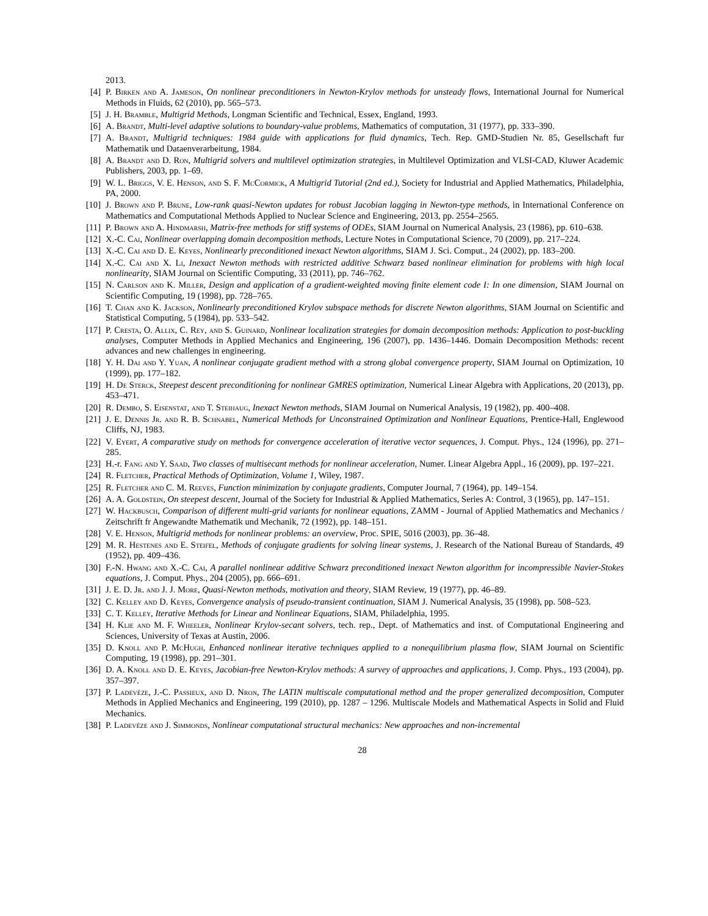2013.
[4] P. Birken and A. Jameson, On nonlinear preconditioners in Newton-Krylov methods for unsteady flows, International Journal for Numerical Methods in Fluids, 62 (2010), pp. 565–573.
[5] J. H. Bramble, Multigrid Methods, Longman Scientific and Technical, Essex, England, 1993.
[6] A. Brandt, Multi-level adaptive solutions to boundary-value problems, Mathematics of computation, 31 (1977), pp. 333–390.
[7] A. Brandt, Multigrid techniques: 1984 guide with applications for fluid dynamics, Tech. Rep. GMD-Studien Nr. 85, Gesellschaft fur Mathematik und Dataenverarbeitung, 1984.
[8] A. Brandt and D. Ron, Multigrid solvers and multilevel optimization strategies, in Multilevel Optimization and VLSI-CAD, Kluwer Academic Publishers, 2003, pp. 1–69.
[9] W. L. Briggs, V. E. Henson, and S. F. McCormick, A Multigrid Tutorial (2nd ed.), Society for Industrial and Applied Mathematics, Philadelphia, PA, 2000.
[10] J. Brown and P. Brune, Low-rank quasi-Newton updates for robust Jacobian lagging in Newton-type methods, in International Conference on Mathematics and Computational Methods Applied to Nuclear Science and Engineering, 2013, pp. 2554–2565.
[11] P. Brown and A. Hindmarsh, Matrix-free methods for stiff systems of ODEs, SIAM Journal on Numerical Analysis, 23 (1986), pp. 610–638.
[12] X.-C. Cai, Nonlinear overlapping domain decomposition methods, Lecture Notes in Computational Science, 70 (2009), pp. 217–224.
[13] X.-C. Cai and D. E. Keyes, Nonlinearly preconditioned inexact Newton algorithms, SIAM J. Sci. Comput., 24 (2002), pp. 183–200.
[14] X.-C. Cai and X. Li, Inexact Newton methods with restricted additive Schwarz based nonlinear elimination for problems with high local nonlinearity, SIAM Journal on Scientific Computing, 33 (2011), pp. 746–762.
[15] N. Carlson and K. Miller, Design and application of a gradient-weighted moving finite element code I: In one dimension, SIAM Journal on Scientific Computing, 19 (1998), pp. 728–765.
[16] T. Chan and K. Jackson, Nonlinearly preconditioned Krylov subspace methods for discrete Newton algorithms, SIAM Journal on Scientific and Statistical Computing, 5 (1984), pp. 533–542.
[17] P. Cresta, O. Allix, C. Rey, and S. Guinard, Nonlinear localization strategies for domain decomposition methods: Application to post-buckling analyses, Computer Methods in Applied Mechanics and Engineering, 196 (2007), pp. 1436–1446. Domain Decomposition Methods: recent advances and new challenges in engineering.
[18] Y. H. Dai and Y. Yuan, A nonlinear conjugate gradient method with a strong global convergence property, SIAM Journal on Optimization, 10 (1999), pp. 177–182.
[19] H. De Sterck, Steepest descent preconditioning for nonlinear GMRES optimization, Numerical Linear Algebra with Applications, 20 (2013), pp. 453–471.
[20] R. Dembo, S. Eisenstat, and T. Steihaug, Inexact Newton methods, SIAM Journal on Numerical Analysis, 19 (1982), pp. 400–408.
[21] J. E. Dennis Jr. and R. B. Schnabel, Numerical Methods for Unconstrained Optimization and Nonlinear Equations, Prentice-Hall, Englewood Cliffs, NJ, 1983.
[22] V. Eyert, A comparative study on methods for convergence acceleration of iterative vector sequences, J. Comput. Phys., 124 (1996), pp. 271–285.
[23] H.-r. Fang and Y. Saad, Two classes of multisecant methods for nonlinear acceleration, Numer. Linear Algebra Appl., 16 (2009), pp. 197–221.
[24] R. Fletcher, Practical Methods of Optimization, Volume 1, Wiley, 1987.
[25] R. Fletcher and C. M. Reeves, Function minimization by conjugate gradients, Computer Journal, 7 (1964), pp. 149–154.
[26] A. A. Goldstein, On steepest descent, Journal of the Society for Industrial & Applied Mathematics, Series A: Control, 3 (1965), pp. 147–151.
[27] W. Hackbusch, Comparison of different multi-grid variants for nonlinear equations, ZAMM - Journal of Applied Mathematics and Mechanics / Zeitschrift fr Angewandte Mathematik und Mechanik, 72 (1992), pp. 148–151.
[28] V. E. Henson, Multigrid methods for nonlinear problems: an overview, Proc. SPIE, 5016 (2003), pp. 36–48.
[29] M. R. Hestenes and E. Steifel, Methods of conjugate gradients for solving linear systems, J. Research of the National Bureau of Standards, 49 (1952), pp. 409–436.
[30] F.-N. Hwang and X.-C. Cai, A parallel nonlinear additive Schwarz preconditioned inexact Newton algorithm for incompressible Navier-Stokes equations, J. Comput. Phys., 204 (2005), pp. 666–691.
[31] J. E. D. Jr. and J. J. More, Quasi-Newton methods, motivation and theory, SIAM Review, 19 (1977), pp. 46–89.
[32] C. Kelley and D. Keyes, Convergence analysis of pseudo-transient continuation, SIAM J. Numerical Analysis, 35 (1998), pp. 508–523.
[33] C. T. Kelley, Iterative Methods for Linear and Nonlinear Equations, SIAM, Philadelphia, 1995.
[34] H. Klie and M. F. Wheeler, Nonlinear Krylov-secant solvers, tech. rep., Dept. of Mathematics and inst. of Computational Engineering and Sciences, University of Texas at Austin, 2006.
[35] D. Knoll and P. McHugh, Enhanced nonlinear iterative techniques applied to a nonequilibrium plasma flow, SIAM Journal on Scientific Computing, 19 (1998), pp. 291–301.
[36] D. A. Knoll and D. E. Keyes, Jacobian-free Newton-Krylov methods: A survey of approaches and applications, J. Comp. Phys., 193 (2004), pp. 357–397.
[37] P. Ladevèze, J.-C. Passieux, and D. Nron, The LATIN multiscale computational method and the proper generalized decomposition, Computer Methods in Applied Mechanics and Engineering, 199 (2010), pp. 1287 – 1296. Multiscale Models and Mathematical Aspects in Solid and Fluid Mechanics.
[38] P. Ladevèze and J. Simmonds, Nonlinear computational structural mechanics: New approaches and non-incremental
28